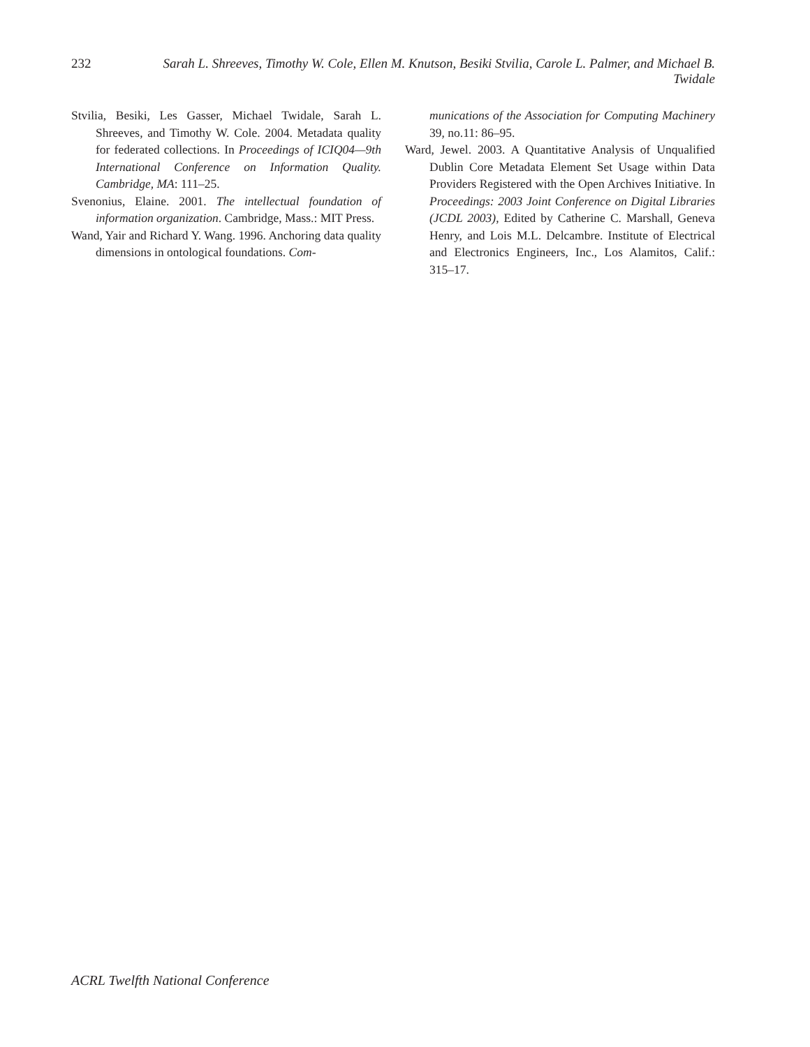232 Sarah L. Shreeves, Timothy W. Cole, Ellen M. Knutson, Besiki Stvilia, Carole L. Palmer, and Michael B. Twidale
Stvilia, Besiki, Les Gasser, Michael Twidale, Sarah L. Shreeves, and Timothy W. Cole. 2004. Metadata quality for federated collections. In Proceedings of ICIQ04—9th International Conference on Information Quality. Cambridge, MA: 111–25.
Svenonius, Elaine. 2001. The intellectual foundation of information organization. Cambridge, Mass.: MIT Press.
Wand, Yair and Richard Y. Wang. 1996. Anchoring data quality dimensions in ontological foundations. Com-
munications of the Association for Computing Machinery 39, no.11: 86–95.
Ward, Jewel. 2003. A Quantitative Analysis of Unqualified Dublin Core Metadata Element Set Usage within Data Providers Registered with the Open Archives Initiative. In Proceedings: 2003 Joint Conference on Digital Libraries (JCDL 2003), Edited by Catherine C. Marshall, Geneva Henry, and Lois M.L. Delcambre. Institute of Electrical and Electronics Engineers, Inc., Los Alamitos, Calif.: 315–17.
ACRL Twelfth National Conference